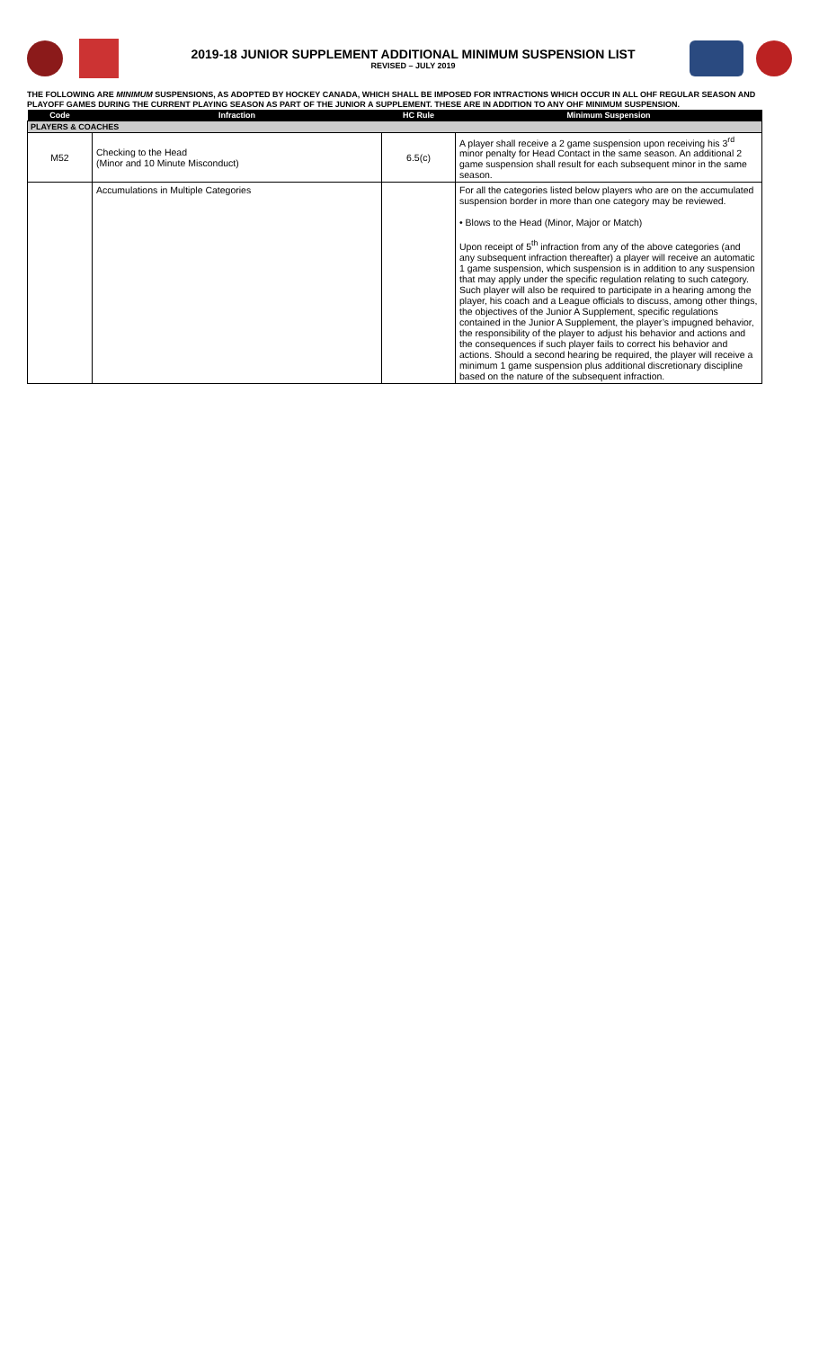2019-18 JUNIOR SUPPLEMENT ADDITIONAL MINIMUM SUSPENSION LIST
REVISED – JULY 2019
THE FOLLOWING ARE MINIMUM SUSPENSIONS, AS ADOPTED BY HOCKEY CANADA, WHICH SHALL BE IMPOSED FOR INTRACTIONS WHICH OCCUR IN ALL OHF REGULAR SEASON AND PLAYOFF GAMES DURING THE CURRENT PLAYING SEASON AS PART OF THE JUNIOR A SUPPLEMENT. THESE ARE IN ADDITION TO ANY OHF MINIMUM SUSPENSION.
| Code | Infraction | HC Rule | Minimum Suspension |
| --- | --- | --- | --- |
| PLAYERS & COACHES | | | |
| M52 | Checking to the Head (Minor and 10 Minute Misconduct) | 6.5(c) | A player shall receive a 2 game suspension upon receiving his 3<sup>rd</sup> minor penalty for Head Contact in the same season. An additional 2 game suspension shall result for each subsequent minor in the same season. |
| | Accumulations in Multiple Categories | | For all the categories listed below players who are on the accumulated suspension border in more than one category may be reviewed. • Blows to the Head (Minor, Major or Match) Upon receipt of 5<sup>th</sup> infraction from any of the above categories (and any subsequent infraction thereafter) a player will receive an automatic 1 game suspension, which suspension is in addition to any suspension that may apply under the specific regulation relating to such category. Such player will also be required to participate in a hearing among the player, his coach and a League officials to discuss, among other things, the objectives of the Junior A Supplement, specific regulations contained in the Junior A Supplement, the player’s impugned behavior, the responsibility of the player to adjust his behavior and actions and the consequences if such player fails to correct his behavior and actions. Should a second hearing be required, the player will receive a minimum 1 game suspension plus additional discretionary discipline based on the nature of the subsequent infraction. |